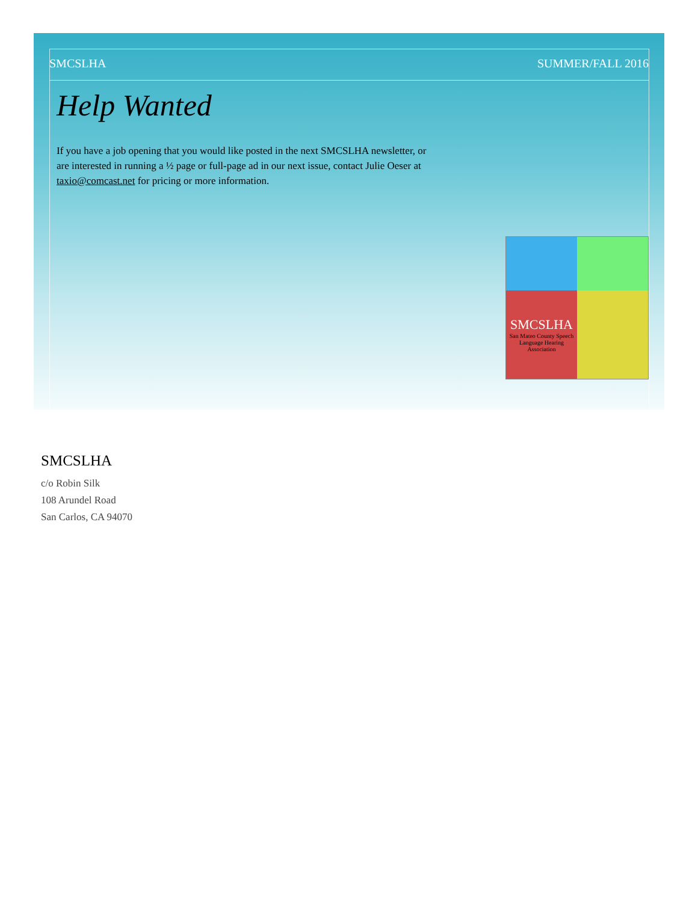SMCSLHA SUMMER/FALL 2016
Help Wanted
If you have a job opening that you would like posted in the next SMCSLHA newsletter, or are interested in running a ½ page or full-page ad in our next issue, contact Julie Oeser at taxio@comcast.net for pricing or more information.
SMCSLHA
San Mateo County Speech Language Hearing Association
SMCSLHA
c/o Robin Silk
108 Arundel Road
San Carlos, CA 94070